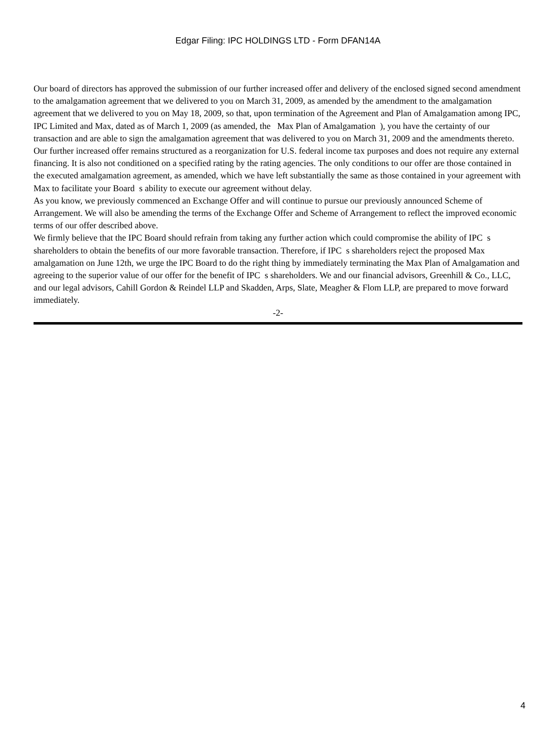Edgar Filing: IPC HOLDINGS LTD - Form DFAN14A
Our board of directors has approved the submission of our further increased offer and delivery of the enclosed signed second amendment to the amalgamation agreement that we delivered to you on March 31, 2009, as amended by the amendment to the amalgamation agreement that we delivered to you on May 18, 2009, so that, upon termination of the Agreement and Plan of Amalgamation among IPC, IPC Limited and Max, dated as of March 1, 2009 (as amended, the Max Plan of Amalgamation ), you have the certainty of our transaction and are able to sign the amalgamation agreement that was delivered to you on March 31, 2009 and the amendments thereto. Our further increased offer remains structured as a reorganization for U.S. federal income tax purposes and does not require any external financing. It is also not conditioned on a specified rating by the rating agencies. The only conditions to our offer are those contained in the executed amalgamation agreement, as amended, which we have left substantially the same as those contained in your agreement with Max to facilitate your Board s ability to execute our agreement without delay.
As you know, we previously commenced an Exchange Offer and will continue to pursue our previously announced Scheme of Arrangement. We will also be amending the terms of the Exchange Offer and Scheme of Arrangement to reflect the improved economic terms of our offer described above.
We firmly believe that the IPC Board should refrain from taking any further action which could compromise the ability of IPC s shareholders to obtain the benefits of our more favorable transaction. Therefore, if IPC s shareholders reject the proposed Max amalgamation on June 12th, we urge the IPC Board to do the right thing by immediately terminating the Max Plan of Amalgamation and agreeing to the superior value of our offer for the benefit of IPC s shareholders. We and our financial advisors, Greenhill & Co., LLC, and our legal advisors, Cahill Gordon & Reindel LLP and Skadden, Arps, Slate, Meagher & Flom LLP, are prepared to move forward immediately.
-2-
4